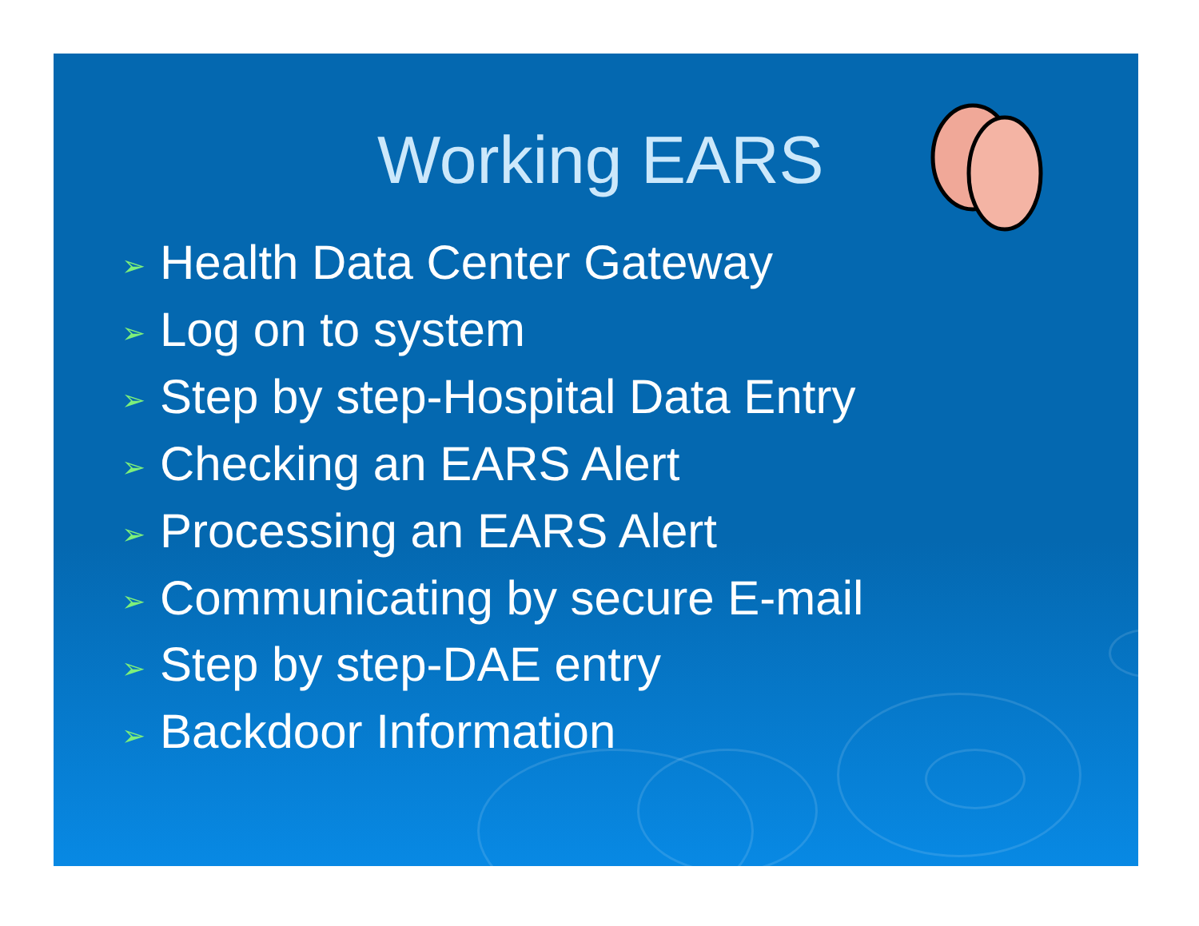Working EARS
➢ Health Data Center Gateway
➢ Log on to system
➢ Step by step-Hospital Data Entry
➢ Checking an EARS Alert
➢ Processing an EARS Alert
➢ Communicating by secure E-mail
➢ Step by step-DAE entry
➢ Backdoor Information